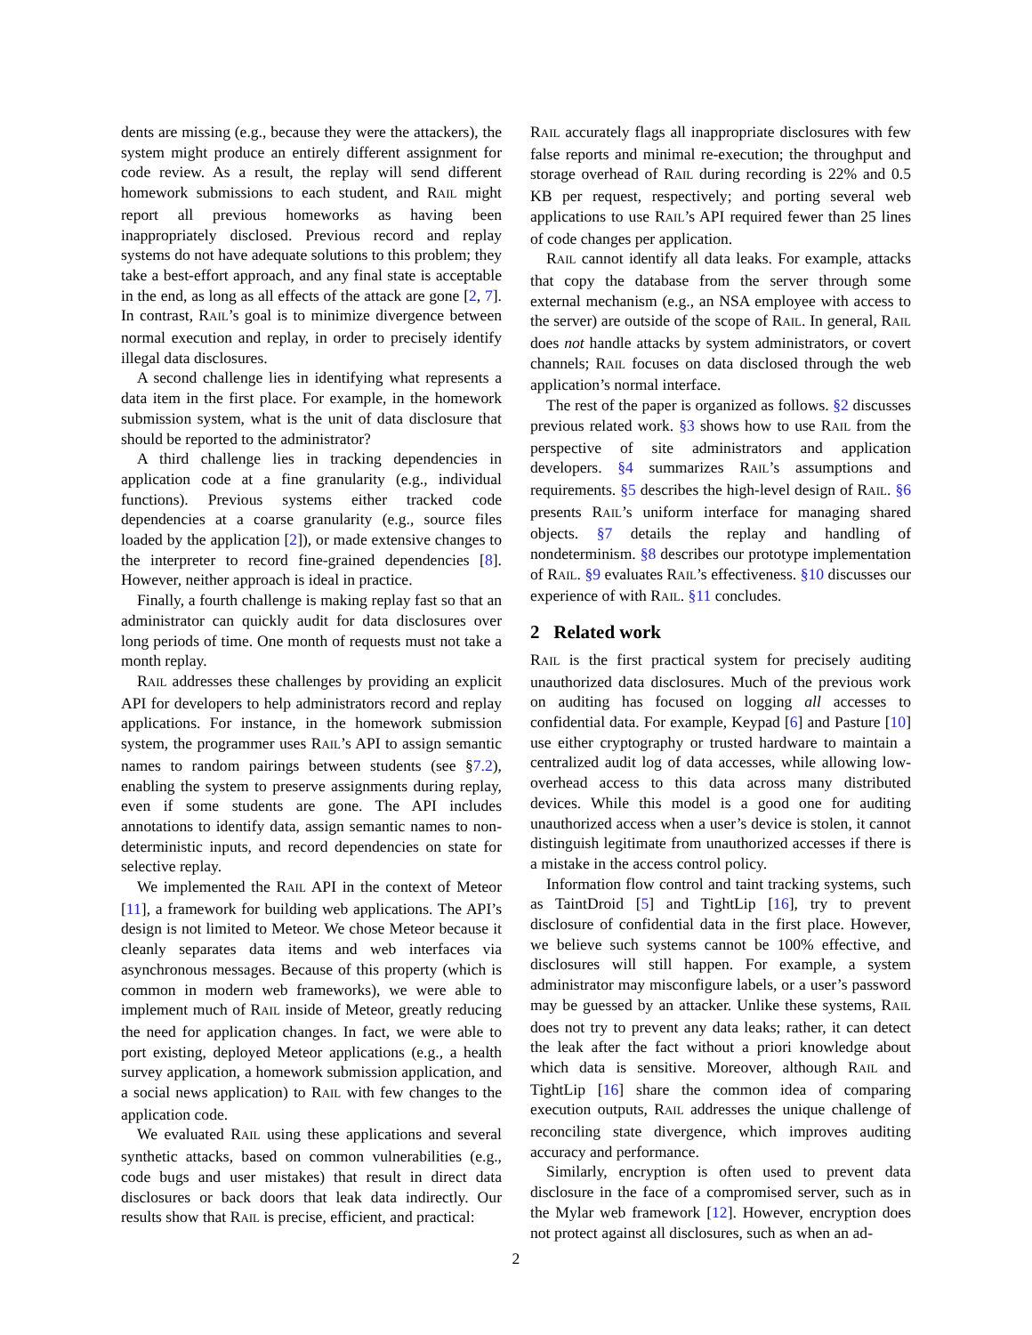dents are missing (e.g., because they were the attackers), the system might produce an entirely different assignment for code review. As a result, the replay will send different homework submissions to each student, and RAIL might report all previous homeworks as having been inappropriately disclosed. Previous record and replay systems do not have adequate solutions to this problem; they take a best-effort approach, and any final state is acceptable in the end, as long as all effects of the attack are gone [2, 7]. In contrast, RAIL’s goal is to minimize divergence between normal execution and replay, in order to precisely identify illegal data disclosures.
A second challenge lies in identifying what represents a data item in the first place. For example, in the homework submission system, what is the unit of data disclosure that should be reported to the administrator?
A third challenge lies in tracking dependencies in application code at a fine granularity (e.g., individual functions). Previous systems either tracked code dependencies at a coarse granularity (e.g., source files loaded by the application [2]), or made extensive changes to the interpreter to record fine-grained dependencies [8]. However, neither approach is ideal in practice.
Finally, a fourth challenge is making replay fast so that an administrator can quickly audit for data disclosures over long periods of time. One month of requests must not take a month replay.
RAIL addresses these challenges by providing an explicit API for developers to help administrators record and replay applications. For instance, in the homework submission system, the programmer uses RAIL’s API to assign semantic names to random pairings between students (see §7.2), enabling the system to preserve assignments during replay, even if some students are gone. The API includes annotations to identify data, assign semantic names to non-deterministic inputs, and record dependencies on state for selective replay.
We implemented the RAIL API in the context of Meteor [11], a framework for building web applications. The API’s design is not limited to Meteor. We chose Meteor because it cleanly separates data items and web interfaces via asynchronous messages. Because of this property (which is common in modern web frameworks), we were able to implement much of RAIL inside of Meteor, greatly reducing the need for application changes. In fact, we were able to port existing, deployed Meteor applications (e.g., a health survey application, a homework submission application, and a social news application) to RAIL with few changes to the application code.
We evaluated RAIL using these applications and several synthetic attacks, based on common vulnerabilities (e.g., code bugs and user mistakes) that result in direct data disclosures or back doors that leak data indirectly. Our results show that RAIL is precise, efficient, and practical:
RAIL accurately flags all inappropriate disclosures with few false reports and minimal re-execution; the throughput and storage overhead of RAIL during recording is 22% and 0.5 KB per request, respectively; and porting several web applications to use RAIL’s API required fewer than 25 lines of code changes per application.
RAIL cannot identify all data leaks. For example, attacks that copy the database from the server through some external mechanism (e.g., an NSA employee with access to the server) are outside of the scope of RAIL. In general, RAIL does not handle attacks by system administrators, or covert channels; RAIL focuses on data disclosed through the web application’s normal interface.
The rest of the paper is organized as follows. §2 discusses previous related work. §3 shows how to use RAIL from the perspective of site administrators and application developers. §4 summarizes RAIL’s assumptions and requirements. §5 describes the high-level design of RAIL. §6 presents RAIL’s uniform interface for managing shared objects. §7 details the replay and handling of nondeterminism. §8 describes our prototype implementation of RAIL. §9 evaluates RAIL’s effectiveness. §10 discusses our experience of with RAIL. §11 concludes.
2 Related work
RAIL is the first practical system for precisely auditing unauthorized data disclosures. Much of the previous work on auditing has focused on logging all accesses to confidential data. For example, Keypad [6] and Pasture [10] use either cryptography or trusted hardware to maintain a centralized audit log of data accesses, while allowing low-overhead access to this data across many distributed devices. While this model is a good one for auditing unauthorized access when a user’s device is stolen, it cannot distinguish legitimate from unauthorized accesses if there is a mistake in the access control policy.
Information flow control and taint tracking systems, such as TaintDroid [5] and TightLip [16], try to prevent disclosure of confidential data in the first place. However, we believe such systems cannot be 100% effective, and disclosures will still happen. For example, a system administrator may misconfigure labels, or a user’s password may be guessed by an attacker. Unlike these systems, RAIL does not try to prevent any data leaks; rather, it can detect the leak after the fact without a priori knowledge about which data is sensitive. Moreover, although RAIL and TightLip [16] share the common idea of comparing execution outputs, RAIL addresses the unique challenge of reconciling state divergence, which improves auditing accuracy and performance.
Similarly, encryption is often used to prevent data disclosure in the face of a compromised server, such as in the Mylar web framework [12]. However, encryption does not protect against all disclosures, such as when an ad-
2